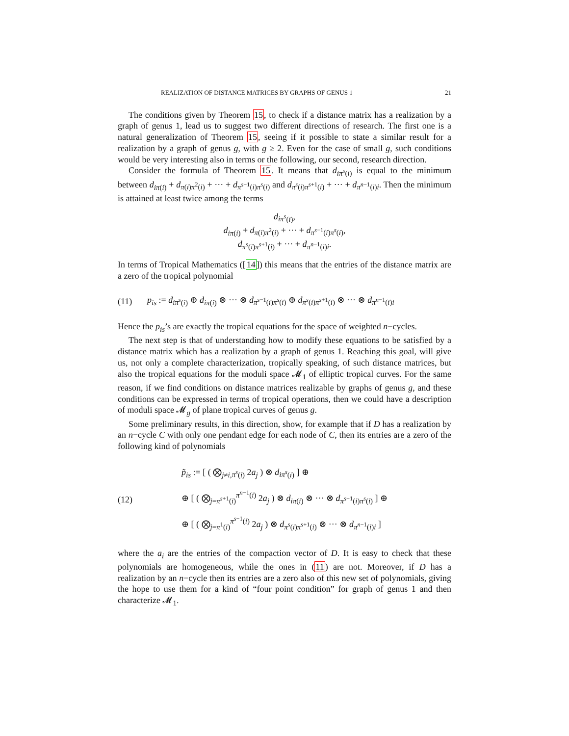REALIZATION OF DISTANCE MATRICES BY GRAPHS OF GENUS 1 21
The conditions given by Theorem 15, to check if a distance matrix has a realization by a graph of genus 1, lead us to suggest two different directions of research. The first one is a natural generalization of Theorem 15, seeing if it possible to state a similar result for a realization by a graph of genus g, with g ≥ 2. Even for the case of small g, such conditions would be very interesting also in terms or the following, our second, research direction.
Consider the formula of Theorem 15. It means that d<sub>iπ<sup>s</sup>(i)</sub> is equal to the minimum between d<sub>iπ(i)</sub> + d<sub>π(i)π<sup>2</sup>(i)</sub> + ··· + d<sub>π<sup>s−1</sup>(i)π<sup>s</sup>(i)</sub> and d<sub>π<sup>s</sup>(i)π<sup>s+1</sup>(i)</sub> + ··· + d<sub>π<sup>n−1</sup>(i)i</sub>. Then the minimum is attained at least twice among the terms
d<sub>iπ<sup>s</sup>(i)</sub>,
d<sub>iπ(i)</sub> + d<sub>π(i)π<sup>2</sup>(i)</sub> + ··· + d<sub>π<sup>s−1</sup>(i)π<sup>s</sup>(i)</sub>,
d<sub>π<sup>s</sup>(i)π<sup>s+1</sup>(i)</sub> + ··· + d<sub>π<sup>n−1</sup>(i)i</sub>.
In terms of Tropical Mathematics ([14]) this means that the entries of the distance matrix are a zero of the tropical polynomial
(11) p<sub>is</sub> := d<sub>iπ<sup>s</sup>(i)</sub> ⊕ d<sub>iπ(i)</sub> ⊗ ··· ⊗ d<sub>π<sup>s−1</sup>(i)π<sup>s</sup>(i)</sub> ⊕ d<sub>π<sup>s</sup>(i)π<sup>s+1</sup>(i)</sub> ⊗ ··· ⊗ d<sub>π<sup>n−1</sup>(i)i</sub>
Hence the p<sub>is</sub>’s are exactly the tropical equations for the space of weighted n−cycles.
The next step is that of understanding how to modify these equations to be satisfied by a distance matrix which has a realization by a graph of genus 1. Reaching this goal, will give us, not only a complete characterization, tropically speaking, of such distance matrices, but also the tropical equations for the moduli space 𝓜<sub>1</sub> of elliptic tropical curves. For the same reason, if we find conditions on distance matrices realizable by graphs of genus g, and these conditions can be expressed in terms of tropical operations, then we could have a description of moduli space 𝓜<sub>g</sub> of plane tropical curves of genus g.
Some preliminary results, in this direction, show, for example that if D has a realization by an n−cycle C with only one pendant edge for each node of C, then its entries are a zero of the following kind of polynomials
(12)
p̃<sub>is</sub> := [ ( ⨂<sub>j≠i,π<sup>s</sup>(i)</sub> 2a<sub>j</sub> ) ⊗ d<sub>iπ<sup>s</sup>(i)</sub> ] ⊕
⊕ [ ( ⨂<sub>j=π<sup>s+1</sup>(i)</sub><sup>π<sup>n−1</sup>(i)</sup> 2a<sub>j</sub> ) ⊗ d<sub>iπ(i)</sub> ⊗ ··· ⊗ d<sub>π<sup>s−1</sup>(i)π<sup>s</sup>(i)</sub> ] ⊕
⊕ [ ( ⨂<sub>j=π<sup>1</sup>(i)</sub><sup>π<sup>s−1</sup>(i)</sup> 2a<sub>j</sub> ) ⊗ d<sub>π<sup>s</sup>(i)π<sup>s+1</sup>(i)</sub> ⊗ ··· ⊗ d<sub>π<sup>n−1</sup>(i)i</sub> ]
where the a<sub>i</sub> are the entries of the compaction vector of D. It is easy to check that these polynomials are homogeneous, while the ones in (11) are not. Moreover, if D has a realization by an n−cycle then its entries are a zero also of this new set of polynomials, giving the hope to use them for a kind of “four point condition” for graph of genus 1 and then characterize 𝓜<sub>1</sub>.